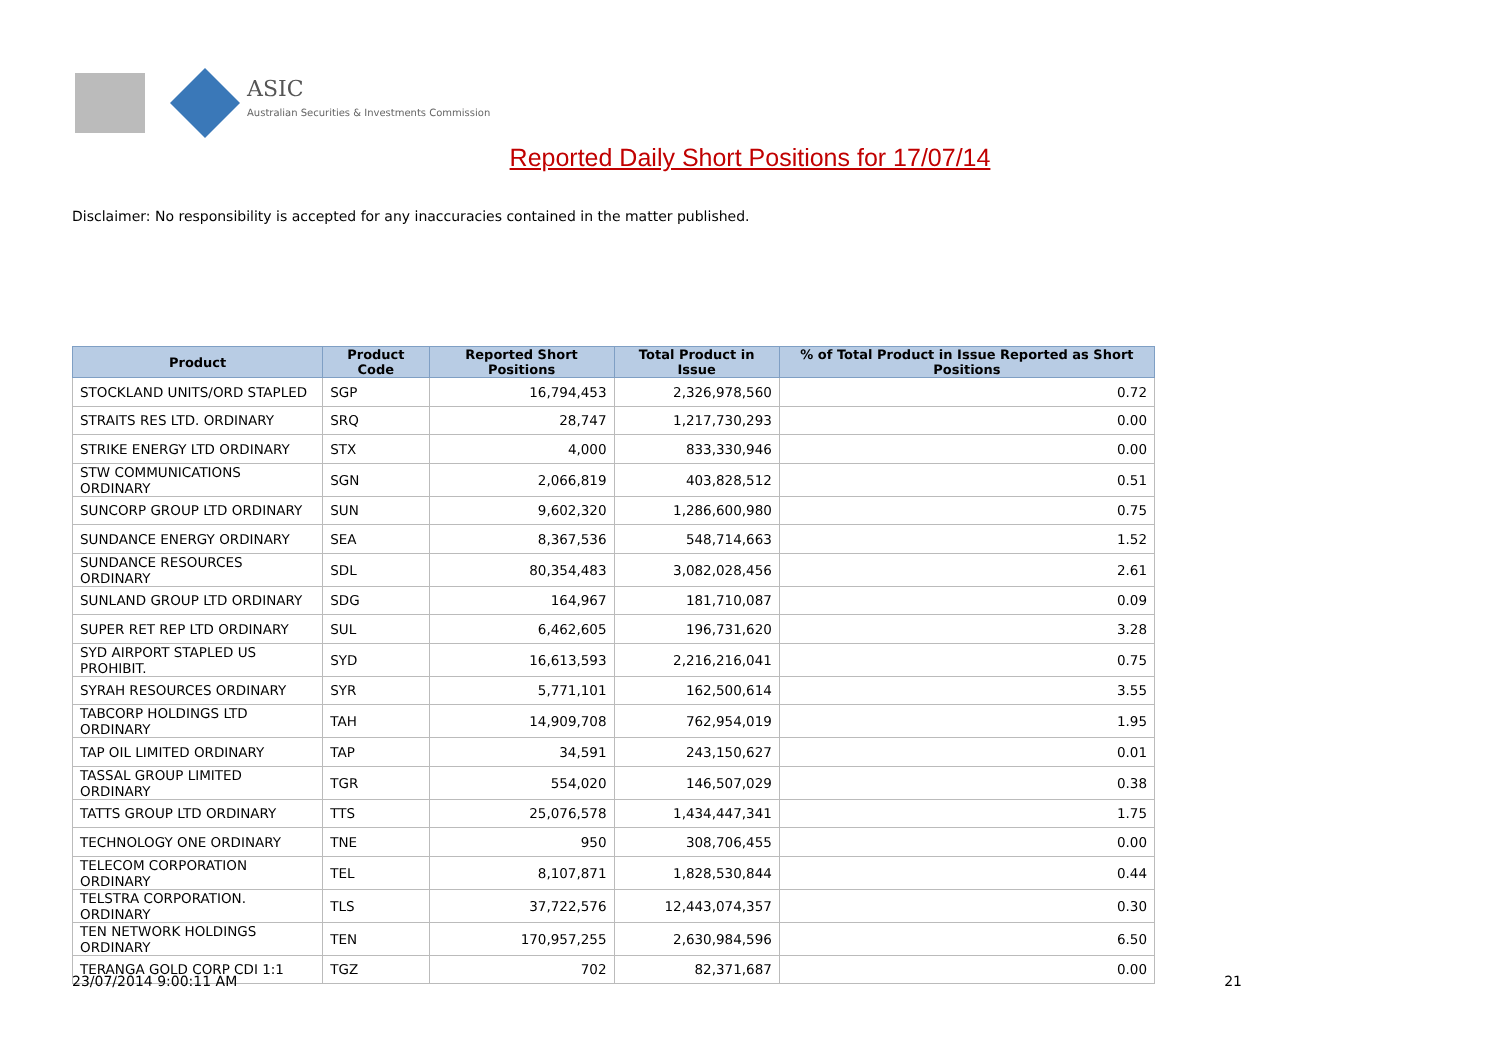ASIC
Australian Securities & Investments Commission
Reported Daily Short Positions for 17/07/14
Disclaimer: No responsibility is accepted for any inaccuracies contained in the matter published.
| Product | Product Code | Reported Short Positions | Total Product in Issue | % of Total Product in Issue Reported as Short Positions |
| --- | --- | --- | --- | --- |
| STOCKLAND UNITS/ORD STAPLED | SGP | 16,794,453 | 2,326,978,560 | 0.72 |
| STRAITS RES LTD. ORDINARY | SRQ | 28,747 | 1,217,730,293 | 0.00 |
| STRIKE ENERGY LTD ORDINARY | STX | 4,000 | 833,330,946 | 0.00 |
| STW COMMUNICATIONS ORDINARY | SGN | 2,066,819 | 403,828,512 | 0.51 |
| SUNCORP GROUP LTD ORDINARY | SUN | 9,602,320 | 1,286,600,980 | 0.75 |
| SUNDANCE ENERGY ORDINARY | SEA | 8,367,536 | 548,714,663 | 1.52 |
| SUNDANCE RESOURCES ORDINARY | SDL | 80,354,483 | 3,082,028,456 | 2.61 |
| SUNLAND GROUP LTD ORDINARY | SDG | 164,967 | 181,710,087 | 0.09 |
| SUPER RET REP LTD ORDINARY | SUL | 6,462,605 | 196,731,620 | 3.28 |
| SYD AIRPORT STAPLED US PROHIBIT. | SYD | 16,613,593 | 2,216,216,041 | 0.75 |
| SYRAH RESOURCES ORDINARY | SYR | 5,771,101 | 162,500,614 | 3.55 |
| TABCORP HOLDINGS LTD ORDINARY | TAH | 14,909,708 | 762,954,019 | 1.95 |
| TAP OIL LIMITED ORDINARY | TAP | 34,591 | 243,150,627 | 0.01 |
| TASSAL GROUP LIMITED ORDINARY | TGR | 554,020 | 146,507,029 | 0.38 |
| TATTS GROUP LTD ORDINARY | TTS | 25,076,578 | 1,434,447,341 | 1.75 |
| TECHNOLOGY ONE ORDINARY | TNE | 950 | 308,706,455 | 0.00 |
| TELECOM CORPORATION ORDINARY | TEL | 8,107,871 | 1,828,530,844 | 0.44 |
| TELSTRA CORPORATION. ORDINARY | TLS | 37,722,576 | 12,443,074,357 | 0.30 |
| TEN NETWORK HOLDINGS ORDINARY | TEN | 170,957,255 | 2,630,984,596 | 6.50 |
| TERANGA GOLD CORP CDI 1:1 | TGZ | 702 | 82,371,687 | 0.00 |
23/07/2014 9:00:11 AM 21